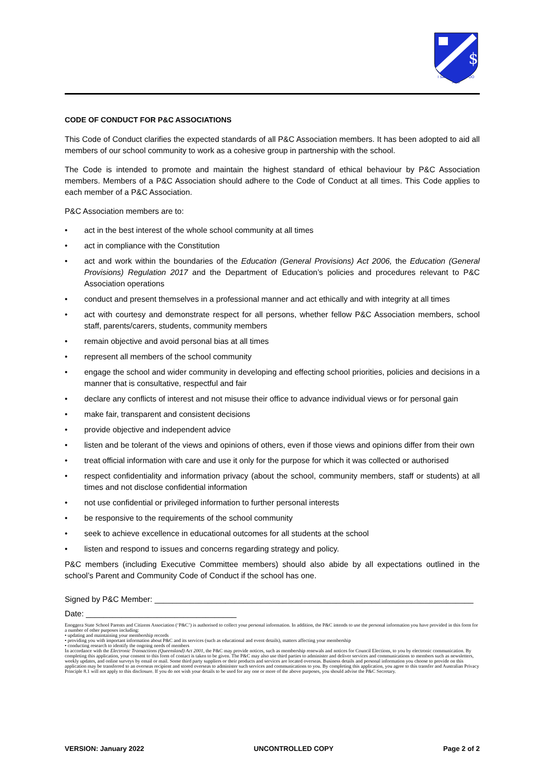$
I SAY
I DO
AND
CODE OF CONDUCT FOR P&C ASSOCIATIONS
This Code of Conduct clarifies the expected standards of all P&C Association members. It has been adopted to aid all members of our school community to work as a cohesive group in partnership with the school.
The Code is intended to promote and maintain the highest standard of ethical behaviour by P&C Association members. Members of a P&C Association should adhere to the Code of Conduct at all times. This Code applies to each member of a P&C Association.
P&C Association members are to:
• act in the best interest of the whole school community at all times
• act in compliance with the Constitution
• act and work within the boundaries of the Education (General Provisions) Act 2006, the Education (General Provisions) Regulation 2017 and the Department of Education’s policies and procedures relevant to P&C Association operations
• conduct and present themselves in a professional manner and act ethically and with integrity at all times
• act with courtesy and demonstrate respect for all persons, whether fellow P&C Association members, school staff, parents/carers, students, community members
• remain objective and avoid personal bias at all times
• represent all members of the school community
• engage the school and wider community in developing and effecting school priorities, policies and decisions in a manner that is consultative, respectful and fair
• declare any conflicts of interest and not misuse their office to advance individual views or for personal gain
• make fair, transparent and consistent decisions
• provide objective and independent advice
• listen and be tolerant of the views and opinions of others, even if those views and opinions differ from their own
• treat official information with care and use it only for the purpose for which it was collected or authorised
• respect confidentiality and information privacy (about the school, community members, staff or students) at all times and not disclose confidential information
• not use confidential or privileged information to further personal interests
• be responsive to the requirements of the school community
• seek to achieve excellence in educational outcomes for all students at the school
• listen and respond to issues and concerns regarding strategy and policy.
P&C members (including Executive Committee members) should also abide by all expectations outlined in the school’s Parent and Community Code of Conduct if the school has one.
Signed by P&C Member: ________________________________________________________________________
Date: __________________________________
Enoggera State School Parents and Citizens Association (‘P&C’) is authorised to collect your personal information. In addition, the P&C intends to use the personal information you have provided in this form for a number of other purposes including:
• updating and maintaining your membership records
• providing you with important information about P&C and its services (such as educational and event details), matters affecting your membership
• conducting research to identify the ongoing needs of members
In accordance with the Electronic Transactions (Queensland) Act 2001, the P&C may provide notices, such as membership renewals and notices for Council Elections, to you by electronic communication. By completing this application, your consent to this form of contact is taken to be given. The P&C may also use third parties to administer and deliver services and communications to members such as newsletters, weekly updates, and online surveys by email or mail. Some third party suppliers or their products and services are located overseas. Business details and personal information you choose to provide on this application may be transferred to an overseas recipient and stored overseas to administer such services and communications to you. By completing this application, you agree to this transfer and Australian Privacy Principle 8.1 will not apply to this disclosure. If you do not wish your details to be used for any one or more of the above purposes, you should advise the P&C Secretary.
VERSION: January 2022 UNCONTROLLED COPY Page 2 of 2